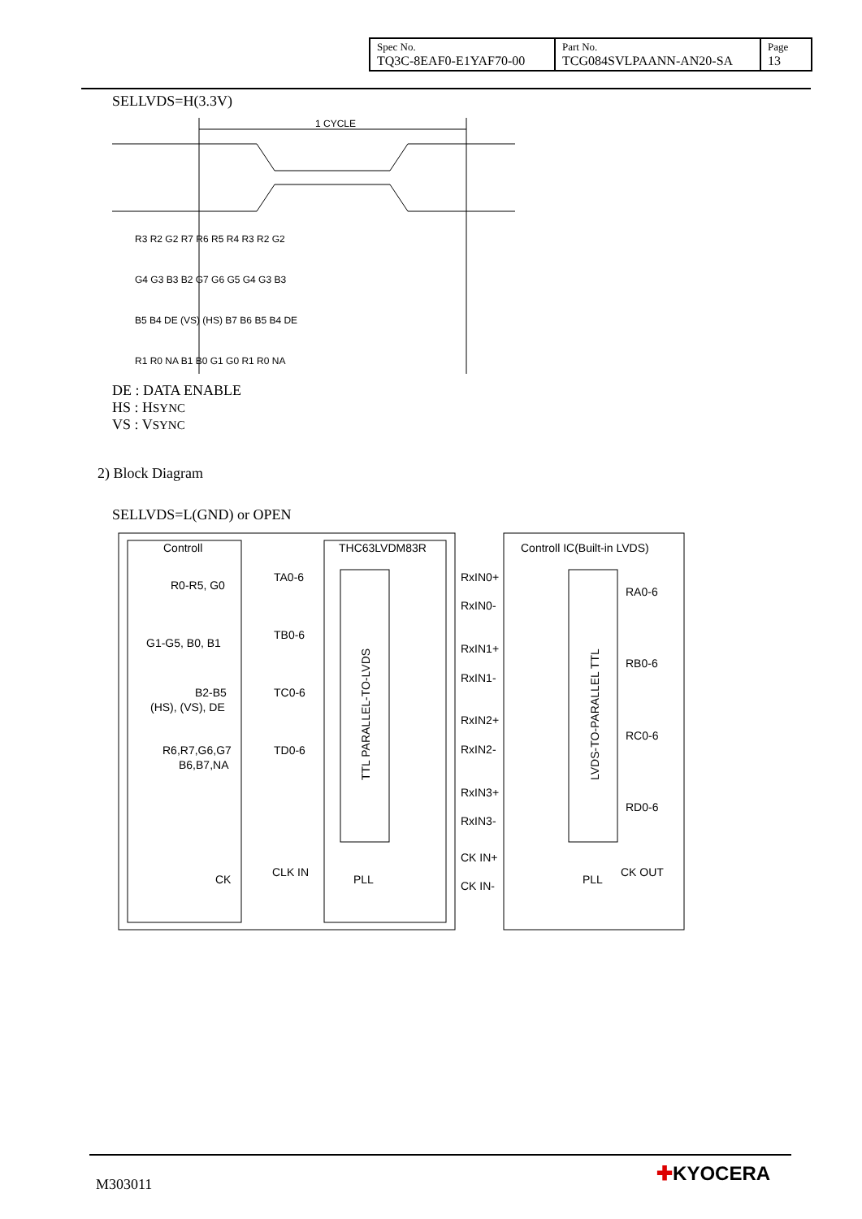| Spec No. TQ3C-8EAF0-E1YAF70-00 | Part No. TCG084SVLPAANN-AN20-SA | Page 13 |
SELLVDS=H(3.3V)
1 CYCLE
R3 R2 G2 R7 R6 R5 R4 R3 R2 G2
G4 G3 B3 B2 G7 G6 G5 G4 G3 B3
B5 B4 DE (VS) (HS) B7 B6 B5 B4 DE
R1 R0 NA B1 B0 G1 G0 R1 R0 NA
DE : DATA ENABLE
HS : HSYNC
VS : VSYNC
2) Block Diagram
SELLVDS=L(GND) or OPEN
Controll
THC63LVDM83R
Controll IC(Built-in LVDS)
R0-R5, G0
TA0-6
RxIN0+
RxIN0-
RA0-6
G1-G5, B0, B1
TB0-6
RxIN1+
RxIN1-
RB0-6
B2-B5
(HS), (VS), DE
TC0-6
RxIN2+
RxIN2-
RC0-6
R6,R7,G6,G7
B6,B7,NA
TD0-6
RxIN3+
RxIN3-
RD0-6
CK
CLK IN
PLL
CK IN+
CK IN-
PLL
CK OUT
TTL PARALLEL-TO-LVDS
LVDS-TO-PARALLEL TTL
M303011 ✚KYOCERA